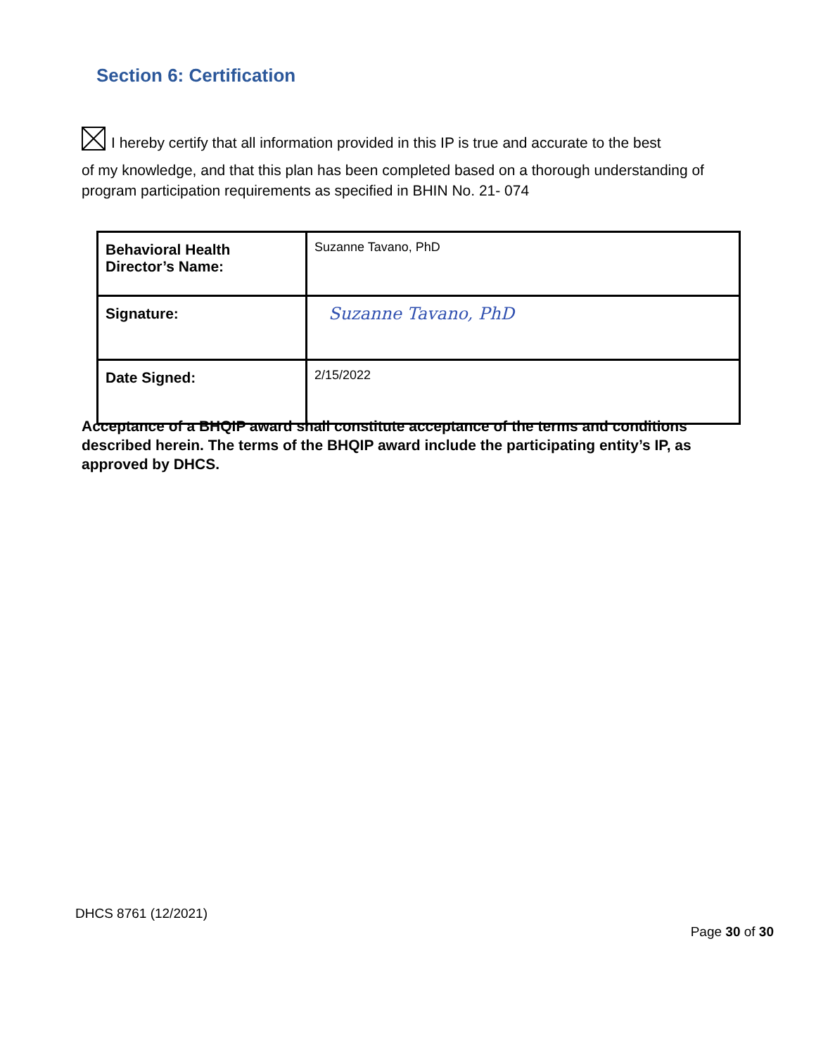Section 6: Certification
I hereby certify that all information provided in this IP is true and accurate to the best
of my knowledge, and that this plan has been completed based on a thorough understanding of program participation requirements as specified in BHIN No. 21- 074
| Behavioral Health Director’s Name: | Suzanne Tavano, PhD |
| Signature: | Suzanne Tavano, PhD |
| Date Signed: | 2/15/2022 |
Acceptance of a BHQIP award shall constitute acceptance of the terms and conditions described herein. The terms of the BHQIP award include the participating entity’s IP, as approved by DHCS.
DHCS 8761 (12/2021)
Page 30 of 30